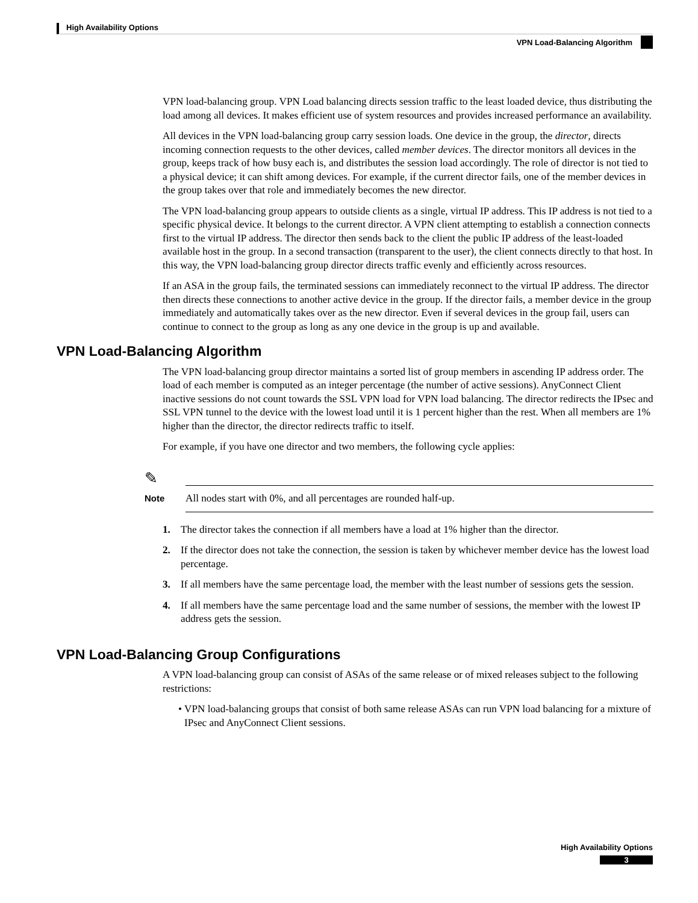High Availability Options
VPN Load-Balancing Algorithm
VPN load-balancing group. VPN Load balancing directs session traffic to the least loaded device, thus distributing the load among all devices. It makes efficient use of system resources and provides increased performance an availability.
All devices in the VPN load-balancing group carry session loads. One device in the group, the director, directs incoming connection requests to the other devices, called member devices. The director monitors all devices in the group, keeps track of how busy each is, and distributes the session load accordingly. The role of director is not tied to a physical device; it can shift among devices. For example, if the current director fails, one of the member devices in the group takes over that role and immediately becomes the new director.
The VPN load-balancing group appears to outside clients as a single, virtual IP address. This IP address is not tied to a specific physical device. It belongs to the current director. A VPN client attempting to establish a connection connects first to the virtual IP address. The director then sends back to the client the public IP address of the least-loaded available host in the group. In a second transaction (transparent to the user), the client connects directly to that host. In this way, the VPN load-balancing group director directs traffic evenly and efficiently across resources.
If an ASA in the group fails, the terminated sessions can immediately reconnect to the virtual IP address. The director then directs these connections to another active device in the group. If the director fails, a member device in the group immediately and automatically takes over as the new director. Even if several devices in the group fail, users can continue to connect to the group as long as any one device in the group is up and available.
VPN Load-Balancing Algorithm
The VPN load-balancing group director maintains a sorted list of group members in ascending IP address order. The load of each member is computed as an integer percentage (the number of active sessions). AnyConnect Client inactive sessions do not count towards the SSL VPN load for VPN load balancing. The director redirects the IPsec and SSL VPN tunnel to the device with the lowest load until it is 1 percent higher than the rest. When all members are 1% higher than the director, the director redirects traffic to itself.
For example, if you have one director and two members, the following cycle applies:
✎
Note All nodes start with 0%, and all percentages are rounded half-up.
1. The director takes the connection if all members have a load at 1% higher than the director.
2. If the director does not take the connection, the session is taken by whichever member device has the lowest load percentage.
3. If all members have the same percentage load, the member with the least number of sessions gets the session.
4. If all members have the same percentage load and the same number of sessions, the member with the lowest IP address gets the session.
VPN Load-Balancing Group Configurations
A VPN load-balancing group can consist of ASAs of the same release or of mixed releases subject to the following restrictions:
•
VPN load-balancing groups that consist of both same release ASAs can run VPN load balancing for a mixture of IPsec and AnyConnect Client sessions.
High Availability Options
3